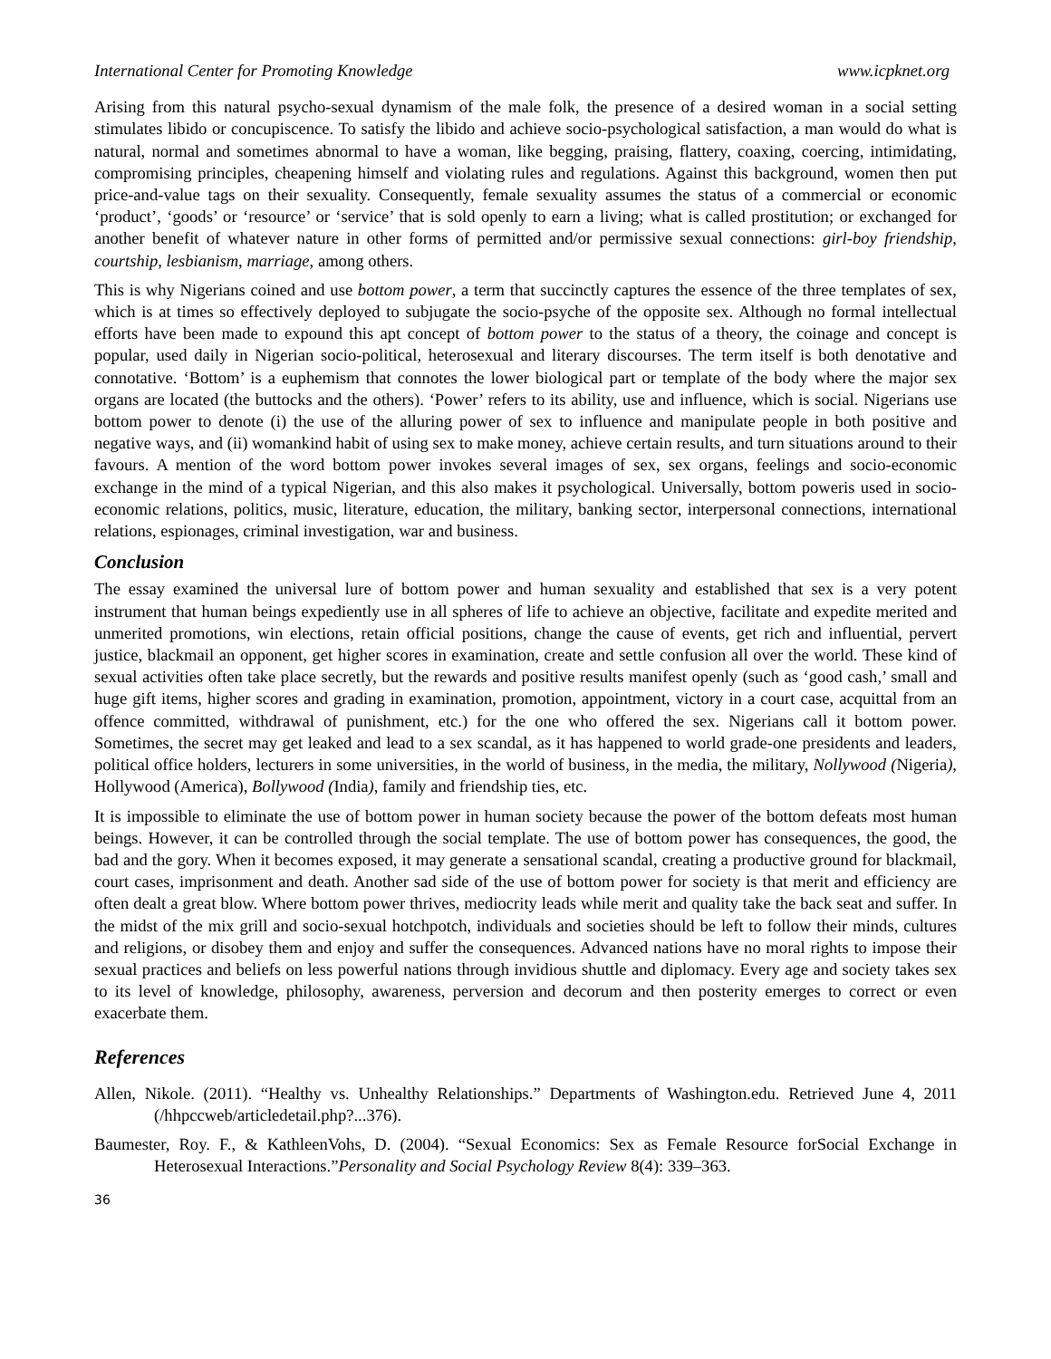International Center for Promoting Knowledge www.icpknet.org
Arising from this natural psycho-sexual dynamism of the male folk, the presence of a desired woman in a social setting stimulates libido or concupiscence. To satisfy the libido and achieve socio-psychological satisfaction, a man would do what is natural, normal and sometimes abnormal to have a woman, like begging, praising, flattery, coaxing, coercing, intimidating, compromising principles, cheapening himself and violating rules and regulations. Against this background, women then put price-and-value tags on their sexuality. Consequently, female sexuality assumes the status of a commercial or economic ‘product’, ‘goods’ or ‘resource’ or ‘service’ that is sold openly to earn a living; what is called prostitution; or exchanged for another benefit of whatever nature in other forms of permitted and/or permissive sexual connections: girl-boy friendship, courtship, lesbianism, marriage, among others.
This is why Nigerians coined and use bottom power, a term that succinctly captures the essence of the three templates of sex, which is at times so effectively deployed to subjugate the socio-psyche of the opposite sex. Although no formal intellectual efforts have been made to expound this apt concept of bottom power to the status of a theory, the coinage and concept is popular, used daily in Nigerian socio-political, heterosexual and literary discourses. The term itself is both denotative and connotative. ‘Bottom’ is a euphemism that connotes the lower biological part or template of the body where the major sex organs are located (the buttocks and the others). ‘Power’ refers to its ability, use and influence, which is social. Nigerians use bottom power to denote (i) the use of the alluring power of sex to influence and manipulate people in both positive and negative ways, and (ii) womankind habit of using sex to make money, achieve certain results, and turn situations around to their favours. A mention of the word bottom power invokes several images of sex, sex organs, feelings and socio-economic exchange in the mind of a typical Nigerian, and this also makes it psychological. Universally, bottom poweris used in socio-economic relations, politics, music, literature, education, the military, banking sector, interpersonal connections, international relations, espionages, criminal investigation, war and business.
Conclusion
The essay examined the universal lure of bottom power and human sexuality and established that sex is a very potent instrument that human beings expediently use in all spheres of life to achieve an objective, facilitate and expedite merited and unmerited promotions, win elections, retain official positions, change the cause of events, get rich and influential, pervert justice, blackmail an opponent, get higher scores in examination, create and settle confusion all over the world. These kind of sexual activities often take place secretly, but the rewards and positive results manifest openly (such as ‘good cash,’ small and huge gift items, higher scores and grading in examination, promotion, appointment, victory in a court case, acquittal from an offence committed, withdrawal of punishment, etc.) for the one who offered the sex. Nigerians call it bottom power. Sometimes, the secret may get leaked and lead to a sex scandal, as it has happened to world grade-one presidents and leaders, political office holders, lecturers in some universities, in the world of business, in the media, the military, Nollywood (Nigeria), Hollywood (America), Bollywood (India), family and friendship ties, etc.
It is impossible to eliminate the use of bottom power in human society because the power of the bottom defeats most human beings. However, it can be controlled through the social template. The use of bottom power has consequences, the good, the bad and the gory. When it becomes exposed, it may generate a sensational scandal, creating a productive ground for blackmail, court cases, imprisonment and death. Another sad side of the use of bottom power for society is that merit and efficiency are often dealt a great blow. Where bottom power thrives, mediocrity leads while merit and quality take the back seat and suffer. In the midst of the mix grill and socio-sexual hotchpotch, individuals and societies should be left to follow their minds, cultures and religions, or disobey them and enjoy and suffer the consequences. Advanced nations have no moral rights to impose their sexual practices and beliefs on less powerful nations through invidious shuttle and diplomacy. Every age and society takes sex to its level of knowledge, philosophy, awareness, perversion and decorum and then posterity emerges to correct or even exacerbate them.
References
Allen, Nikole. (2011). “Healthy vs. Unhealthy Relationships.” Departments of Washington.edu. Retrieved June 4, 2011 (/hhpccweb/articledetail.php?...376).
Baumester, Roy. F., & KathleenVohs, D. (2004). “Sexual Economics: Sex as Female Resource forSocial Exchange in Heterosexual Interactions.”Personality and Social Psychology Review 8(4): 339–363.
36